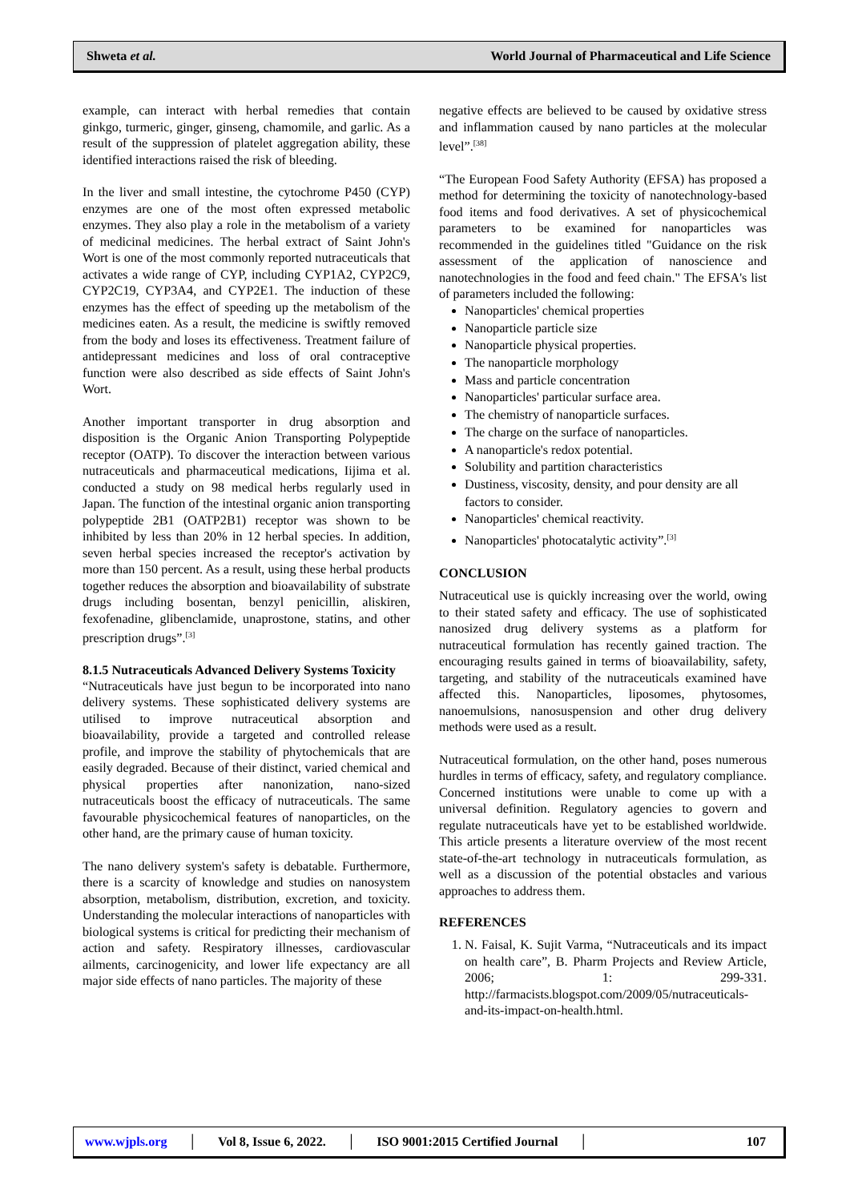Shweta et al. World Journal of Pharmaceutical and Life Science
example, can interact with herbal remedies that contain ginkgo, turmeric, ginger, ginseng, chamomile, and garlic. As a result of the suppression of platelet aggregation ability, these identified interactions raised the risk of bleeding.
In the liver and small intestine, the cytochrome P450 (CYP) enzymes are one of the most often expressed metabolic enzymes. They also play a role in the metabolism of a variety of medicinal medicines. The herbal extract of Saint John's Wort is one of the most commonly reported nutraceuticals that activates a wide range of CYP, including CYP1A2, CYP2C9, CYP2C19, CYP3A4, and CYP2E1. The induction of these enzymes has the effect of speeding up the metabolism of the medicines eaten. As a result, the medicine is swiftly removed from the body and loses its effectiveness. Treatment failure of antidepressant medicines and loss of oral contraceptive function were also described as side effects of Saint John's Wort.
Another important transporter in drug absorption and disposition is the Organic Anion Transporting Polypeptide receptor (OATP). To discover the interaction between various nutraceuticals and pharmaceutical medications, Iijima et al. conducted a study on 98 medical herbs regularly used in Japan. The function of the intestinal organic anion transporting polypeptide 2B1 (OATP2B1) receptor was shown to be inhibited by less than 20% in 12 herbal species. In addition, seven herbal species increased the receptor's activation by more than 150 percent. As a result, using these herbal products together reduces the absorption and bioavailability of substrate drugs including bosentan, benzyl penicillin, aliskiren, fexofenadine, glibenclamide, unaprostone, statins, and other prescription drugs”.<sup>[3]</sup>
8.1.5 Nutraceuticals Advanced Delivery Systems Toxicity
“Nutraceuticals have just begun to be incorporated into nano delivery systems. These sophisticated delivery systems are utilised to improve nutraceutical absorption and bioavailability, provide a targeted and controlled release profile, and improve the stability of phytochemicals that are easily degraded. Because of their distinct, varied chemical and physical properties after nanonization, nano-sized nutraceuticals boost the efficacy of nutraceuticals. The same favourable physicochemical features of nanoparticles, on the other hand, are the primary cause of human toxicity.
The nano delivery system's safety is debatable. Furthermore, there is a scarcity of knowledge and studies on nanosystem absorption, metabolism, distribution, excretion, and toxicity. Understanding the molecular interactions of nanoparticles with biological systems is critical for predicting their mechanism of action and safety. Respiratory illnesses, cardiovascular ailments, carcinogenicity, and lower life expectancy are all major side effects of nano particles. The majority of these
negative effects are believed to be caused by oxidative stress and inflammation caused by nano particles at the molecular level”.<sup>[38]</sup>
“The European Food Safety Authority (EFSA) has proposed a method for determining the toxicity of nanotechnology-based food items and food derivatives. A set of physicochemical parameters to be examined for nanoparticles was recommended in the guidelines titled "Guidance on the risk assessment of the application of nanoscience and nanotechnologies in the food and feed chain." The EFSA's list of parameters included the following:
Nanoparticles' chemical properties
Nanoparticle particle size
Nanoparticle physical properties.
The nanoparticle morphology
Mass and particle concentration
Nanoparticles' particular surface area.
The chemistry of nanoparticle surfaces.
The charge on the surface of nanoparticles.
A nanoparticle's redox potential.
Solubility and partition characteristics
Dustiness, viscosity, density, and pour density are all factors to consider.
Nanoparticles' chemical reactivity.
Nanoparticles' photocatalytic activity”.<sup>[3]</sup>
CONCLUSION
Nutraceutical use is quickly increasing over the world, owing to their stated safety and efficacy. The use of sophisticated nanosized drug delivery systems as a platform for nutraceutical formulation has recently gained traction. The encouraging results gained in terms of bioavailability, safety, targeting, and stability of the nutraceuticals examined have affected this. Nanoparticles, liposomes, phytosomes, nanoemulsions, nanosuspension and other drug delivery methods were used as a result.
Nutraceutical formulation, on the other hand, poses numerous hurdles in terms of efficacy, safety, and regulatory compliance. Concerned institutions were unable to come up with a universal definition. Regulatory agencies to govern and regulate nutraceuticals have yet to be established worldwide. This article presents a literature overview of the most recent state-of-the-art technology in nutraceuticals formulation, as well as a discussion of the potential obstacles and various approaches to address them.
REFERENCES
1. N. Faisal, K. Sujit Varma, “Nutraceuticals and its impact on health care”, B. Pharm Projects and Review Article, 2006; 1: 299-331. http://farmacists.blogspot.com/2009/05/nutraceuticals-and-its-impact-on-health.html.
www.wjpls.org │ Vol 8, Issue 6, 2022. │ ISO 9001:2015 Certified Journal │ 107